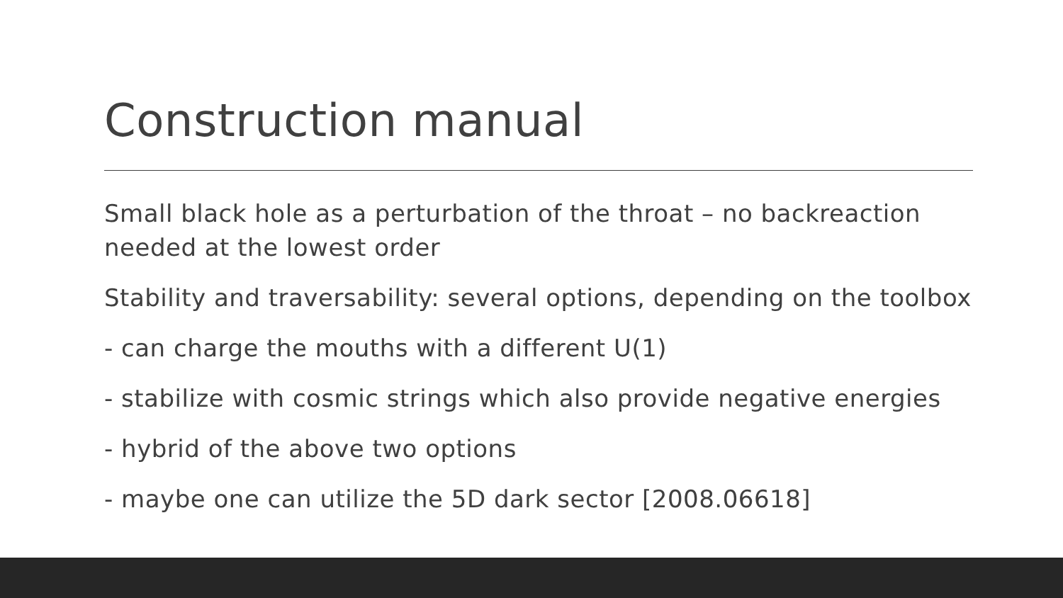Construction manual
Small black hole as a perturbation of the throat – no backreaction needed at the lowest order
Stability and traversability: several options, depending on the toolbox
- can charge the mouths with a different U(1)
- stabilize with cosmic strings which also provide negative energies
- hybrid of the above two options
- maybe one can utilize the 5D dark sector [2008.06618]